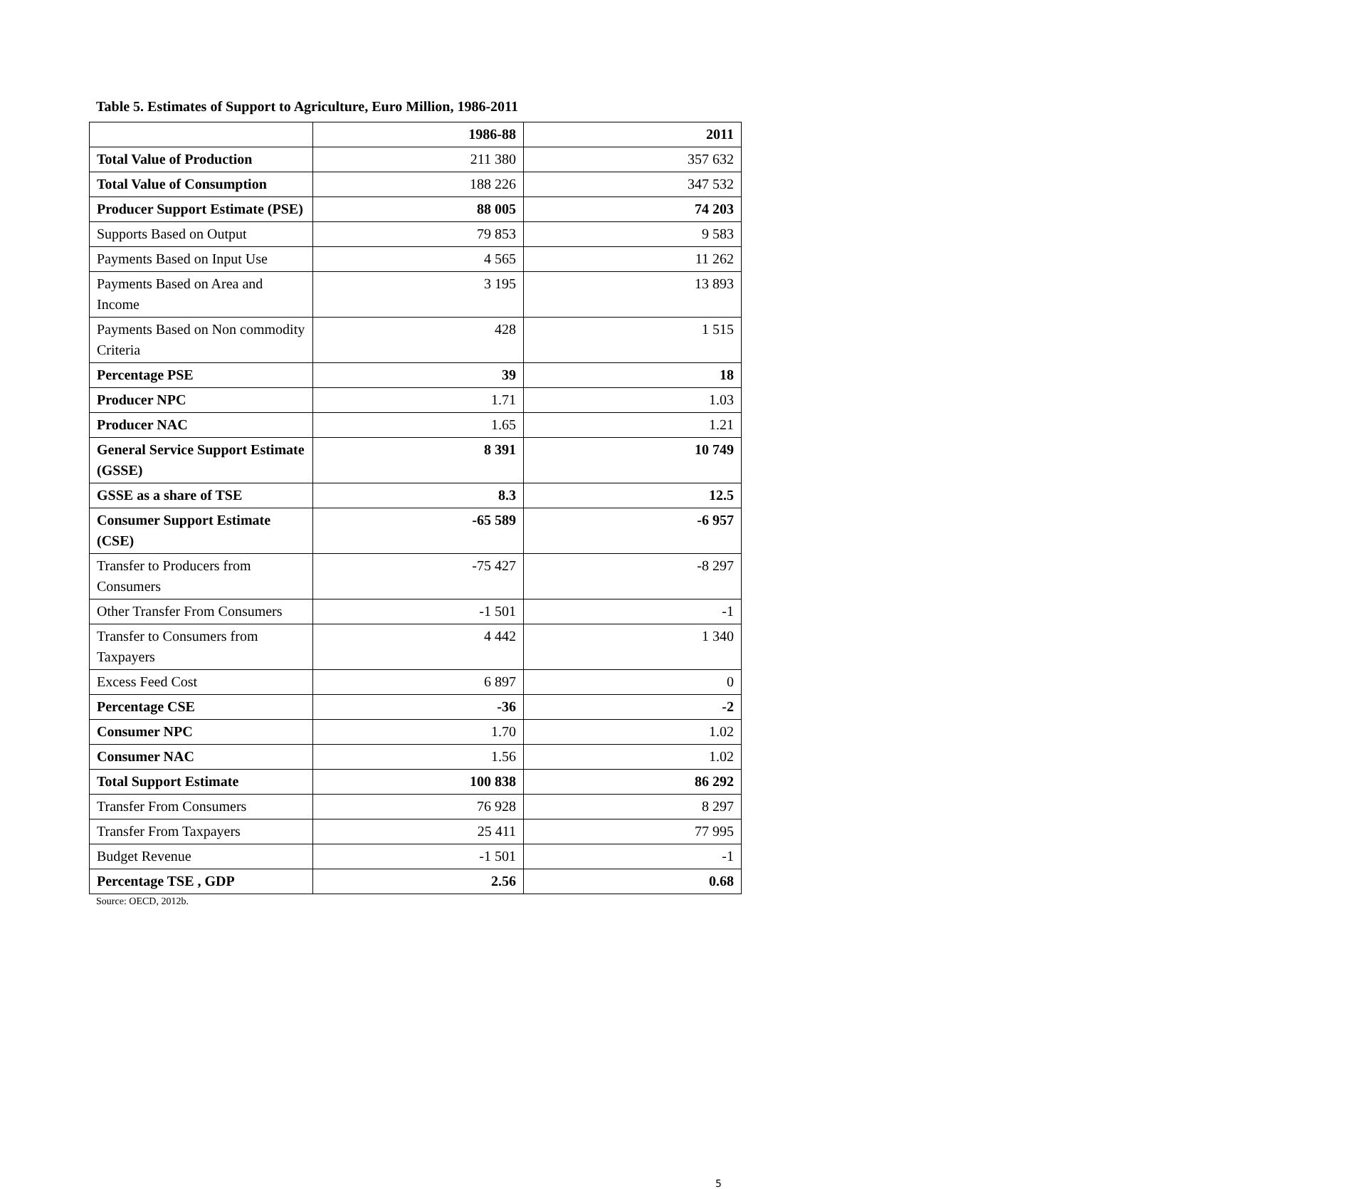Table 5. Estimates of Support to Agriculture, Euro Million, 1986-2011
| | 1986-88 | 2011 |
| --- | --- | --- |
| Total Value of Production | 211 380 | 357 632 |
| Total Value of Consumption | 188 226 | 347 532 |
| Producer Support Estimate (PSE) | 88 005 | 74 203 |
| Supports Based on Output | 79 853 | 9 583 |
| Payments Based on Input Use | 4 565 | 11 262 |
| Payments Based on Area and Income | 3 195 | 13 893 |
| Payments Based on Non commodity Criteria | 428 | 1 515 |
| Percentage PSE | 39 | 18 |
| Producer NPC | 1.71 | 1.03 |
| Producer NAC | 1.65 | 1.21 |
| General Service Support Estimate (GSSE) | 8 391 | 10 749 |
| GSSE as a share of TSE | 8.3 | 12.5 |
| Consumer Support Estimate (CSE) | -65 589 | -6 957 |
| Transfer to Producers from Consumers | -75 427 | -8 297 |
| Other Transfer From Consumers | -1 501 | -1 |
| Transfer to Consumers from Taxpayers | 4 442 | 1 340 |
| Excess Feed Cost | 6 897 | 0 |
| Percentage CSE | -36 | -2 |
| Consumer NPC | 1.70 | 1.02 |
| Consumer NAC | 1.56 | 1.02 |
| Total Support Estimate | 100 838 | 86 292 |
| Transfer From Consumers | 76 928 | 8 297 |
| Transfer From Taxpayers | 25 411 | 77 995 |
| Budget Revenue | -1 501 | -1 |
| Percentage TSE , GDP | 2.56 | 0.68 |
Source: OECD, 2012b.
5